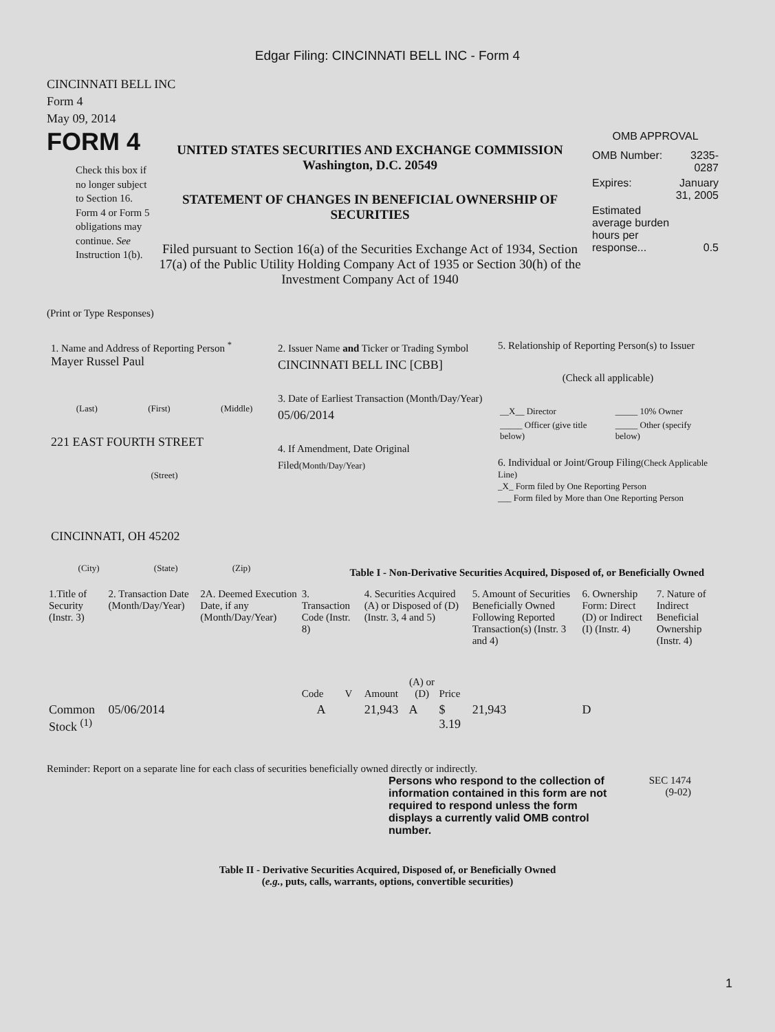Edgar Filing: CINCINNATI BELL INC - Form 4
CINCINNATI BELL INC
Form 4
May 09, 2014
FORM 4
Check this box if no longer subject to Section 16. Form 4 or Form 5 obligations may continue. See Instruction 1(b).
UNITED STATES SECURITIES AND EXCHANGE COMMISSION
Washington, D.C. 20549
STATEMENT OF CHANGES IN BENEFICIAL OWNERSHIP OF SECURITIES
Filed pursuant to Section 16(a) of the Securities Exchange Act of 1934, Section 17(a) of the Public Utility Holding Company Act of 1935 or Section 30(h) of the Investment Company Act of 1940
OMB APPROVAL
| OMB Number: | 3235-0287 |
| Expires: | January 31, 2005 |
| Estimated average burden hours per response... | 0.5 |
(Print or Type Responses)
1. Name and Address of Reporting Person <sup>*</sup>
Mayer Russel Paul
(Last) (First) (Middle)
221 EAST FOURTH STREET
(Street)
CINCINNATI, OH 45202
(City) (State) (Zip)
2. Issuer Name and Ticker or Trading Symbol
CINCINNATI BELL INC [CBB]
3. Date of Earliest Transaction (Month/Day/Year)
05/06/2014
4. If Amendment, Date Original Filed(Month/Day/Year)
5. Relationship of Reporting Person(s) to Issuer
(Check all applicable)
| __X__ Director | _____ 10% Owner |
| _____ Officer (give title below) | _____ Other (specify below) |
6. Individual or Joint/Group Filing(Check Applicable Line)
_X_ Form filed by One Reporting Person
___ Form filed by More than One Reporting Person
Table I - Non-Derivative Securities Acquired, Disposed of, or Beneficially Owned
| 1.Title of Security (Instr. 3) | 2. Transaction Date (Month/Day/Year) | 2A. Deemed Execution Date, if any (Month/Day/Year) | 3. Transaction Code (Instr. 8) | | 4. Securities Acquired (A) or Disposed of (D) (Instr. 3, 4 and 5) | | | 5. Amount of Securities Beneficially Owned Following Reported Transaction(s) (Instr. 3 and 4) | 6. Ownership Form: Direct (D) or Indirect (I) (Instr. 4) | 7. Nature of Indirect Beneficial Ownership (Instr. 4) |
| --- | --- | --- | --- | --- | --- | --- | --- | --- | --- | --- |
| | | | Code | V | Amount | (A) or (D) | Price | | | |
| Common Stock <sup>(1)</sup> | 05/06/2014 | | A | | 21,943 | A | $ 3.19 | 21,943 | D | |
Reminder: Report on a separate line for each class of securities beneficially owned directly or indirectly.
Persons who respond to the collection of information contained in this form are not required to respond unless the form displays a currently valid OMB control number.
SEC 1474
(9-02)
Table II - Derivative Securities Acquired, Disposed of, or Beneficially Owned
(e.g., puts, calls, warrants, options, convertible securities)
1